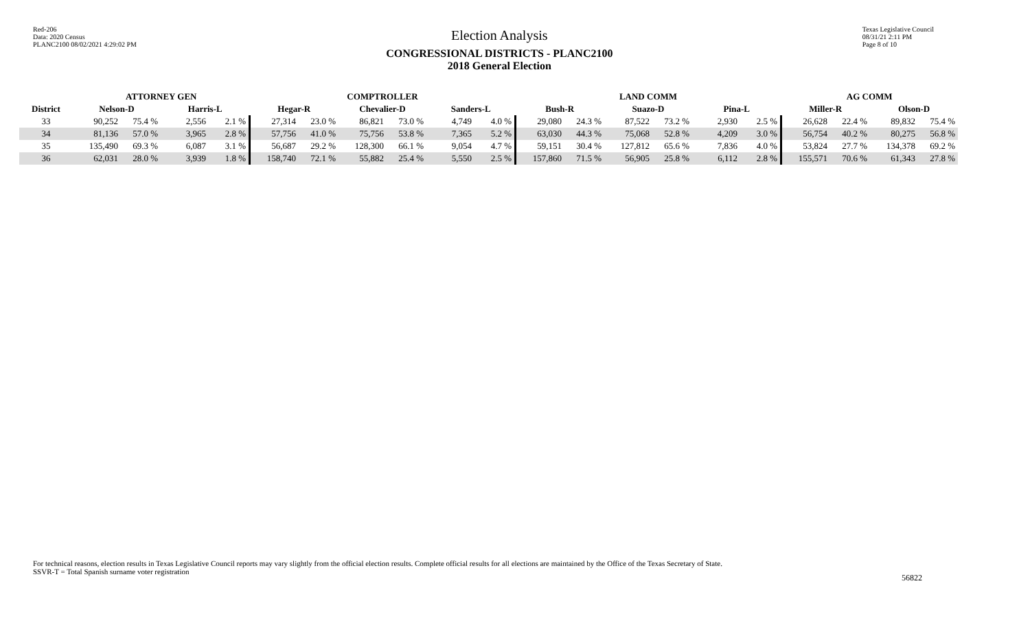Red-206
Data: 2020 Census
PLANC2100 08/02/2021 4:29:02 PM
Election Analysis
CONGRESSIONAL DISTRICTS - PLANC2100
2018 General Election
Texas Legislative Council
08/31/21 2:11 PM
Page 8 of 10
| | ATTORNEY GEN | | | | COMPTROLLER | | | | | | LAND COMM | | | | | | AG COMM | | | |
| --- | --- | --- | --- | --- | --- | --- | --- | --- | --- | --- | --- | --- | --- | --- | --- | --- | --- | --- | --- | --- |
| District | Nelson-D | | Harris-L | | Hegar-R | | Chevalier-D | | Sanders-L | | Bush-R | | Suazo-D | | Pina-L | | Miller-R | | Olson-D | |
| 33 | 90,252 | 75.4 % | 2,556 | 2.1 % | 27,314 | 23.0 % | 86,821 | 73.0 % | 4,749 | 4.0 % | 29,080 | 24.3 % | 87,522 | 73.2 % | 2,930 | 2.5 % | 26,628 | 22.4 % | 89,832 | 75.4 % |
| 34 | 81,136 | 57.0 % | 3,965 | 2.8 % | 57,756 | 41.0 % | 75,756 | 53.8 % | 7,365 | 5.2 % | 63,030 | 44.3 % | 75,068 | 52.8 % | 4,209 | 3.0 % | 56,754 | 40.2 % | 80,275 | 56.8 % |
| 35 | 135,490 | 69.3 % | 6,087 | 3.1 % | 56,687 | 29.2 % | 128,300 | 66.1 % | 9,054 | 4.7 % | 59,151 | 30.4 % | 127,812 | 65.6 % | 7,836 | 4.0 % | 53,824 | 27.7 % | 134,378 | 69.2 % |
| 36 | 62,031 | 28.0 % | 3,939 | 1.8 % | 158,740 | 72.1 % | 55,882 | 25.4 % | 5,550 | 2.5 % | 157,860 | 71.5 % | 56,905 | 25.8 % | 6,112 | 2.8 % | 155,571 | 70.6 % | 61,343 | 27.8 % |
For technical reasons, election results in Texas Legislative Council reports may vary slightly from the official election results. Complete official results for all elections are maintained by the Office of the Texas Secretary of State.
SSVR-T = Total Spanish surname voter registration
56822